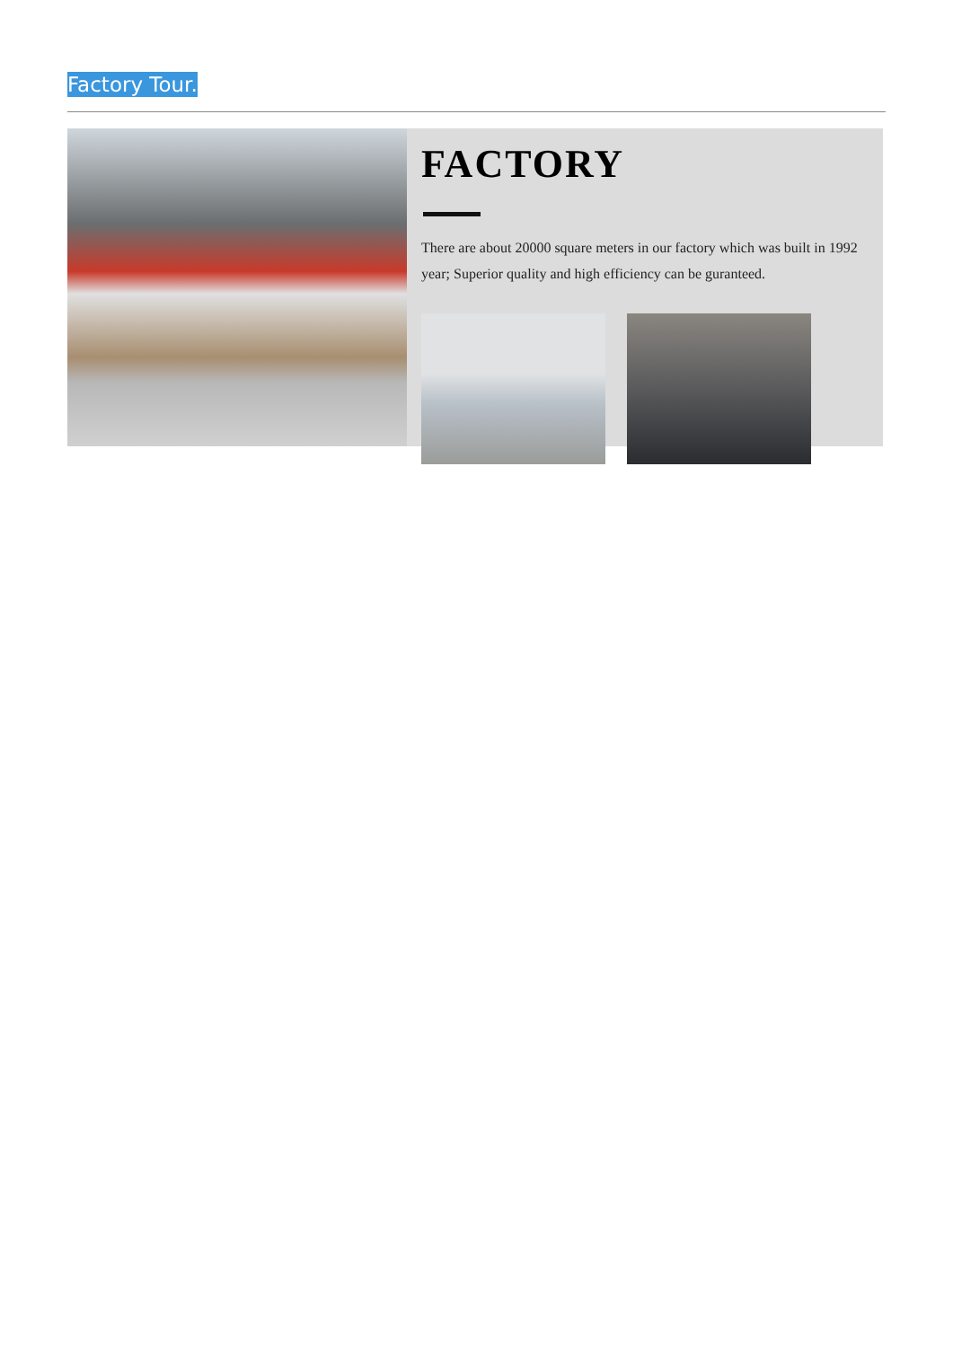Factory Tour.
FACTORY
There are about 20000 square meters in our factory which was built in 1992 year; Superior quality and high efficiency can be guranteed.